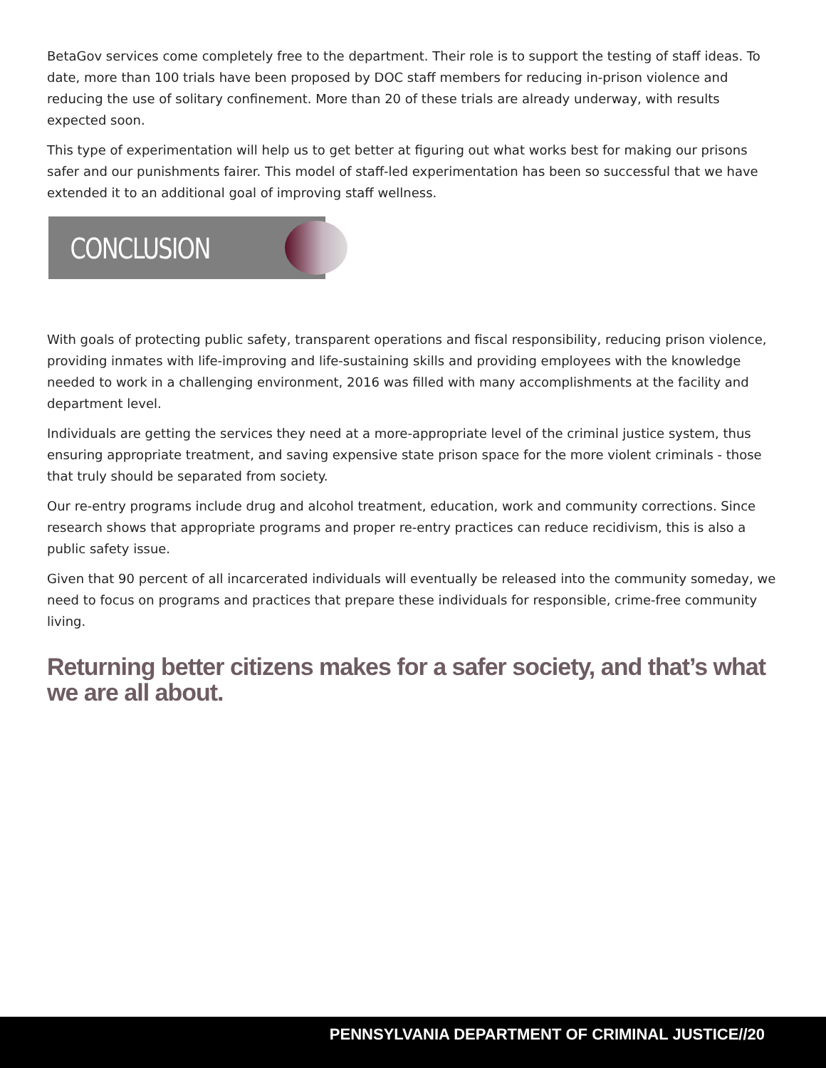BetaGov services come completely free to the department. Their role is to support the testing of staff ideas. To date, more than 100 trials have been proposed by DOC staff members for reducing in-prison violence and reducing the use of solitary confinement. More than 20 of these trials are already underway, with results expected soon.
This type of experimentation will help us to get better at figuring out what works best for making our prisons safer and our punishments fairer. This model of staff-led experimentation has been so successful that we have extended it to an additional goal of improving staff wellness.
CONCLUSION
With goals of protecting public safety, transparent operations and fiscal responsibility, reducing prison violence, providing inmates with life-improving and life-sustaining skills and providing employees with the knowledge needed to work in a challenging environment, 2016 was filled with many accomplishments at the facility and department level.
Individuals are getting the services they need at a more-appropriate level of the criminal justice system, thus ensuring appropriate treatment, and saving expensive state prison space for the more violent criminals - those that truly should be separated from society.
Our re-entry programs include drug and alcohol treatment, education, work and community corrections. Since research shows that appropriate programs and proper re-entry practices can reduce recidivism, this is also a public safety issue.
Given that 90 percent of all incarcerated individuals will eventually be released into the community someday, we need to focus on programs and practices that prepare these individuals for responsible, crime-free community living.
Returning better citizens makes for a safer society, and that’s what we are all about.
PENNSYLVANIA DEPARTMENT OF CRIMINAL JUSTICE//20